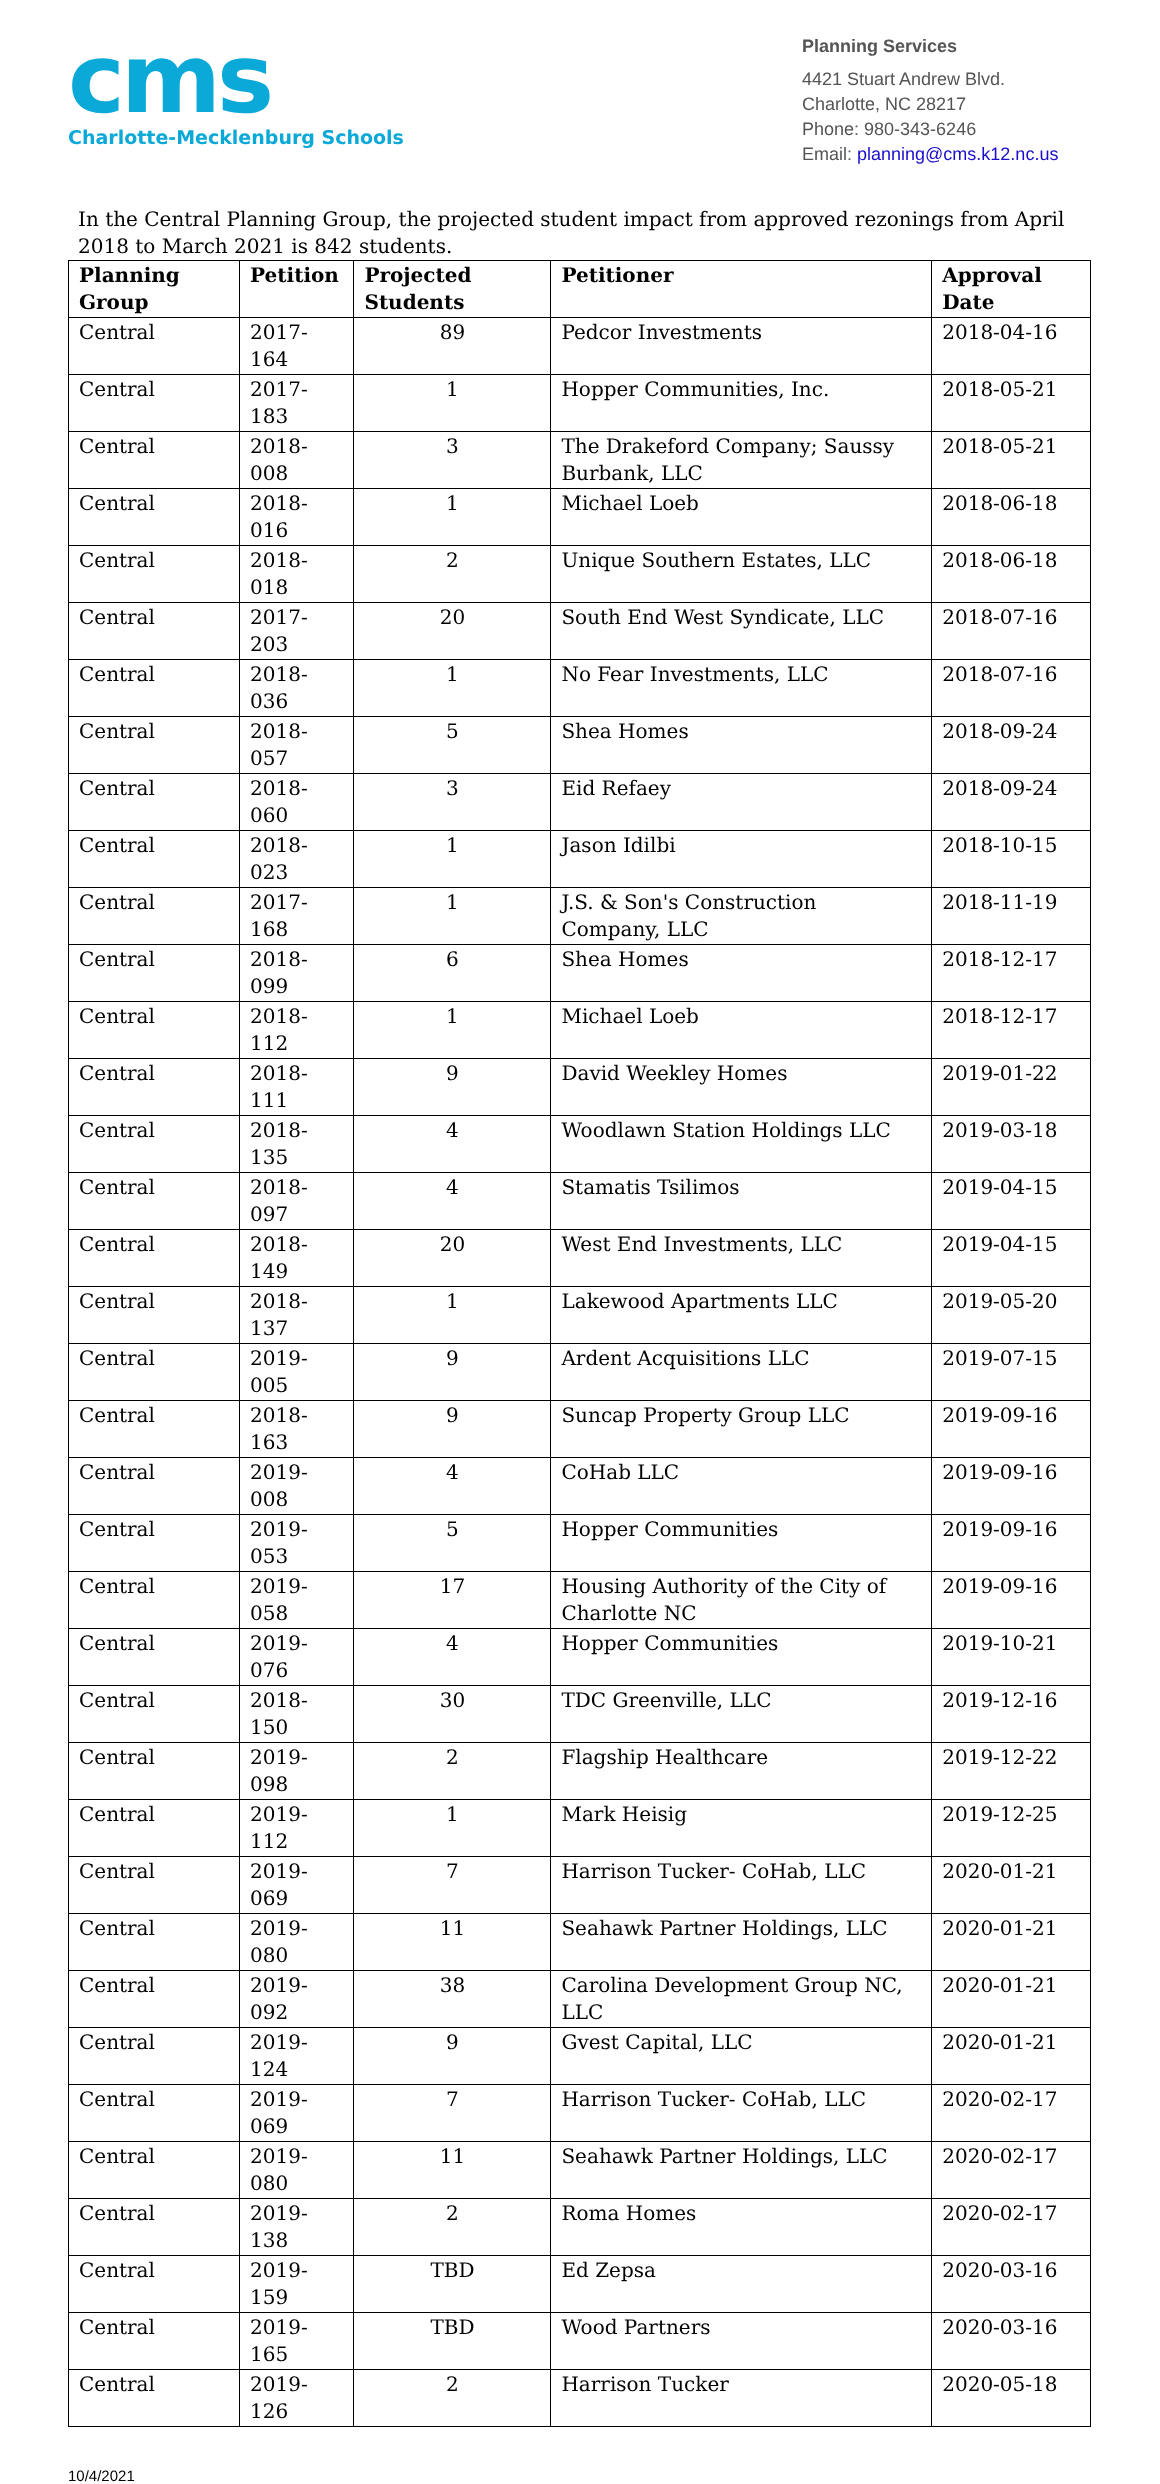cms
Charlotte-Mecklenburg Schools
Planning Services
4421 Stuart Andrew Blvd.
Charlotte, NC 28217
Phone: 980-343-6246
Email: planning@cms.k12.nc.us
In the Central Planning Group, the projected student impact from approved rezonings from April 2018 to March 2021 is 842 students.
| Planning Group | Petition | Projected Students | Petitioner | Approval Date |
| --- | --- | --- | --- | --- |
| Central | 2017-164 | 89 | Pedcor Investments | 2018-04-16 |
| Central | 2017-183 | 1 | Hopper Communities, Inc. | 2018-05-21 |
| Central | 2018-008 | 3 | The Drakeford Company; Saussy Burbank, LLC | 2018-05-21 |
| Central | 2018-016 | 1 | Michael Loeb | 2018-06-18 |
| Central | 2018-018 | 2 | Unique Southern Estates, LLC | 2018-06-18 |
| Central | 2017-203 | 20 | South End West Syndicate, LLC | 2018-07-16 |
| Central | 2018-036 | 1 | No Fear Investments, LLC | 2018-07-16 |
| Central | 2018-057 | 5 | Shea Homes | 2018-09-24 |
| Central | 2018-060 | 3 | Eid Refaey | 2018-09-24 |
| Central | 2018-023 | 1 | Jason Idilbi | 2018-10-15 |
| Central | 2017-168 | 1 | J.S. & Son's Construction Company, LLC | 2018-11-19 |
| Central | 2018-099 | 6 | Shea Homes | 2018-12-17 |
| Central | 2018-112 | 1 | Michael Loeb | 2018-12-17 |
| Central | 2018-111 | 9 | David Weekley Homes | 2019-01-22 |
| Central | 2018-135 | 4 | Woodlawn Station Holdings LLC | 2019-03-18 |
| Central | 2018-097 | 4 | Stamatis Tsilimos | 2019-04-15 |
| Central | 2018-149 | 20 | West End Investments, LLC | 2019-04-15 |
| Central | 2018-137 | 1 | Lakewood Apartments LLC | 2019-05-20 |
| Central | 2019-005 | 9 | Ardent Acquisitions LLC | 2019-07-15 |
| Central | 2018-163 | 9 | Suncap Property Group LLC | 2019-09-16 |
| Central | 2019-008 | 4 | CoHab LLC | 2019-09-16 |
| Central | 2019-053 | 5 | Hopper Communities | 2019-09-16 |
| Central | 2019-058 | 17 | Housing Authority of the City of Charlotte NC | 2019-09-16 |
| Central | 2019-076 | 4 | Hopper Communities | 2019-10-21 |
| Central | 2018-150 | 30 | TDC Greenville, LLC | 2019-12-16 |
| Central | 2019-098 | 2 | Flagship Healthcare | 2019-12-22 |
| Central | 2019-112 | 1 | Mark Heisig | 2019-12-25 |
| Central | 2019-069 | 7 | Harrison Tucker- CoHab, LLC | 2020-01-21 |
| Central | 2019-080 | 11 | Seahawk Partner Holdings, LLC | 2020-01-21 |
| Central | 2019-092 | 38 | Carolina Development Group NC, LLC | 2020-01-21 |
| Central | 2019-124 | 9 | Gvest Capital, LLC | 2020-01-21 |
| Central | 2019-069 | 7 | Harrison Tucker- CoHab, LLC | 2020-02-17 |
| Central | 2019-080 | 11 | Seahawk Partner Holdings, LLC | 2020-02-17 |
| Central | 2019-138 | 2 | Roma Homes | 2020-02-17 |
| Central | 2019-159 | TBD | Ed Zepsa | 2020-03-16 |
| Central | 2019-165 | TBD | Wood Partners | 2020-03-16 |
| Central | 2019-126 | 2 | Harrison Tucker | 2020-05-18 |
10/4/2021